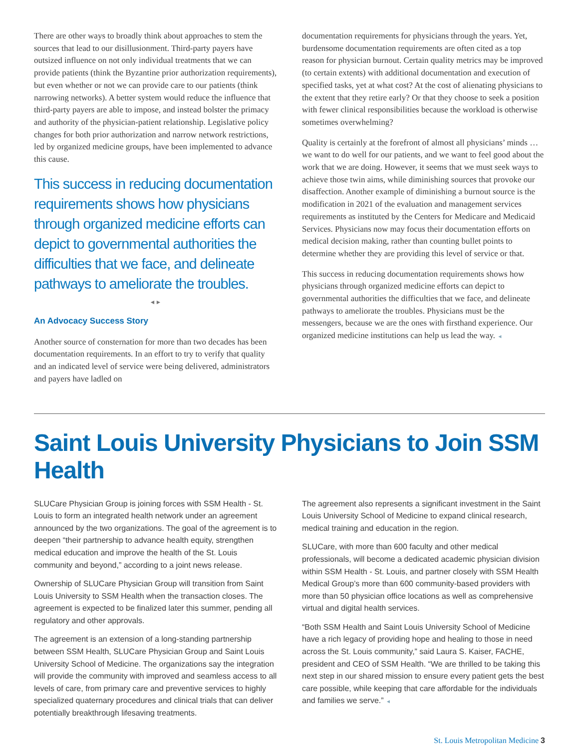There are other ways to broadly think about approaches to stem the sources that lead to our disillusionment. Third-party payers have outsized influence on not only individual treatments that we can provide patients (think the Byzantine prior authorization requirements), but even whether or not we can provide care to our patients (think narrowing networks). A better system would reduce the influence that third-party payers are able to impose, and instead bolster the primacy and authority of the physician-patient relationship. Legislative policy changes for both prior authorization and narrow network restrictions, led by organized medicine groups, have been implemented to advance this cause.
This success in reducing documentation requirements shows how physicians through organized medicine efforts can depict to governmental authorities the difficulties that we face, and delineate pathways to ameliorate the troubles.
◄►
An Advocacy Success Story
Another source of consternation for more than two decades has been documentation requirements. In an effort to try to verify that quality and an indicated level of service were being delivered, administrators and payers have ladled on
documentation requirements for physicians through the years. Yet, burdensome documentation requirements are often cited as a top reason for physician burnout. Certain quality metrics may be improved (to certain extents) with additional documentation and execution of specified tasks, yet at what cost? At the cost of alienating physicians to the extent that they retire early? Or that they choose to seek a position with fewer clinical responsibilities because the workload is otherwise sometimes overwhelming?
Quality is certainly at the forefront of almost all physicians’ minds … we want to do well for our patients, and we want to feel good about the work that we are doing. However, it seems that we must seek ways to achieve those twin aims, while diminishing sources that provoke our disaffection. Another example of diminishing a burnout source is the modification in 2021 of the evaluation and management services requirements as instituted by the Centers for Medicare and Medicaid Services. Physicians now may focus their documentation efforts on medical decision making, rather than counting bullet points to determine whether they are providing this level of service or that.
This success in reducing documentation requirements shows how physicians through organized medicine efforts can depict to governmental authorities the difficulties that we face, and delineate pathways to ameliorate the troubles. Physicians must be the messengers, because we are the ones with firsthand experience. Our organized medicine institutions can help us lead the way. ◄
Saint Louis University Physicians to Join SSM Health
SLUCare Physician Group is joining forces with SSM Health - St. Louis to form an integrated health network under an agreement announced by the two organizations. The goal of the agreement is to deepen “their partnership to advance health equity, strengthen medical education and improve the health of the St. Louis community and beyond,” according to a joint news release.
Ownership of SLUCare Physician Group will transition from Saint Louis University to SSM Health when the transaction closes. The agreement is expected to be finalized later this summer, pending all regulatory and other approvals.
The agreement is an extension of a long-standing partnership between SSM Health, SLUCare Physician Group and Saint Louis University School of Medicine. The organizations say the integration will provide the community with improved and seamless access to all levels of care, from primary care and preventive services to highly specialized quaternary procedures and clinical trials that can deliver potentially breakthrough lifesaving treatments.
The agreement also represents a significant investment in the Saint Louis University School of Medicine to expand clinical research, medical training and education in the region.
SLUCare, with more than 600 faculty and other medical professionals, will become a dedicated academic physician division within SSM Health - St. Louis, and partner closely with SSM Health Medical Group’s more than 600 community-based providers with more than 50 physician office locations as well as comprehensive virtual and digital health services.
“Both SSM Health and Saint Louis University School of Medicine have a rich legacy of providing hope and healing to those in need across the St. Louis community,” said Laura S. Kaiser, FACHE, president and CEO of SSM Health. “We are thrilled to be taking this next step in our shared mission to ensure every patient gets the best care possible, while keeping that care affordable for the individuals and families we serve.” ◄
St. Louis Metropolitan Medicine 3